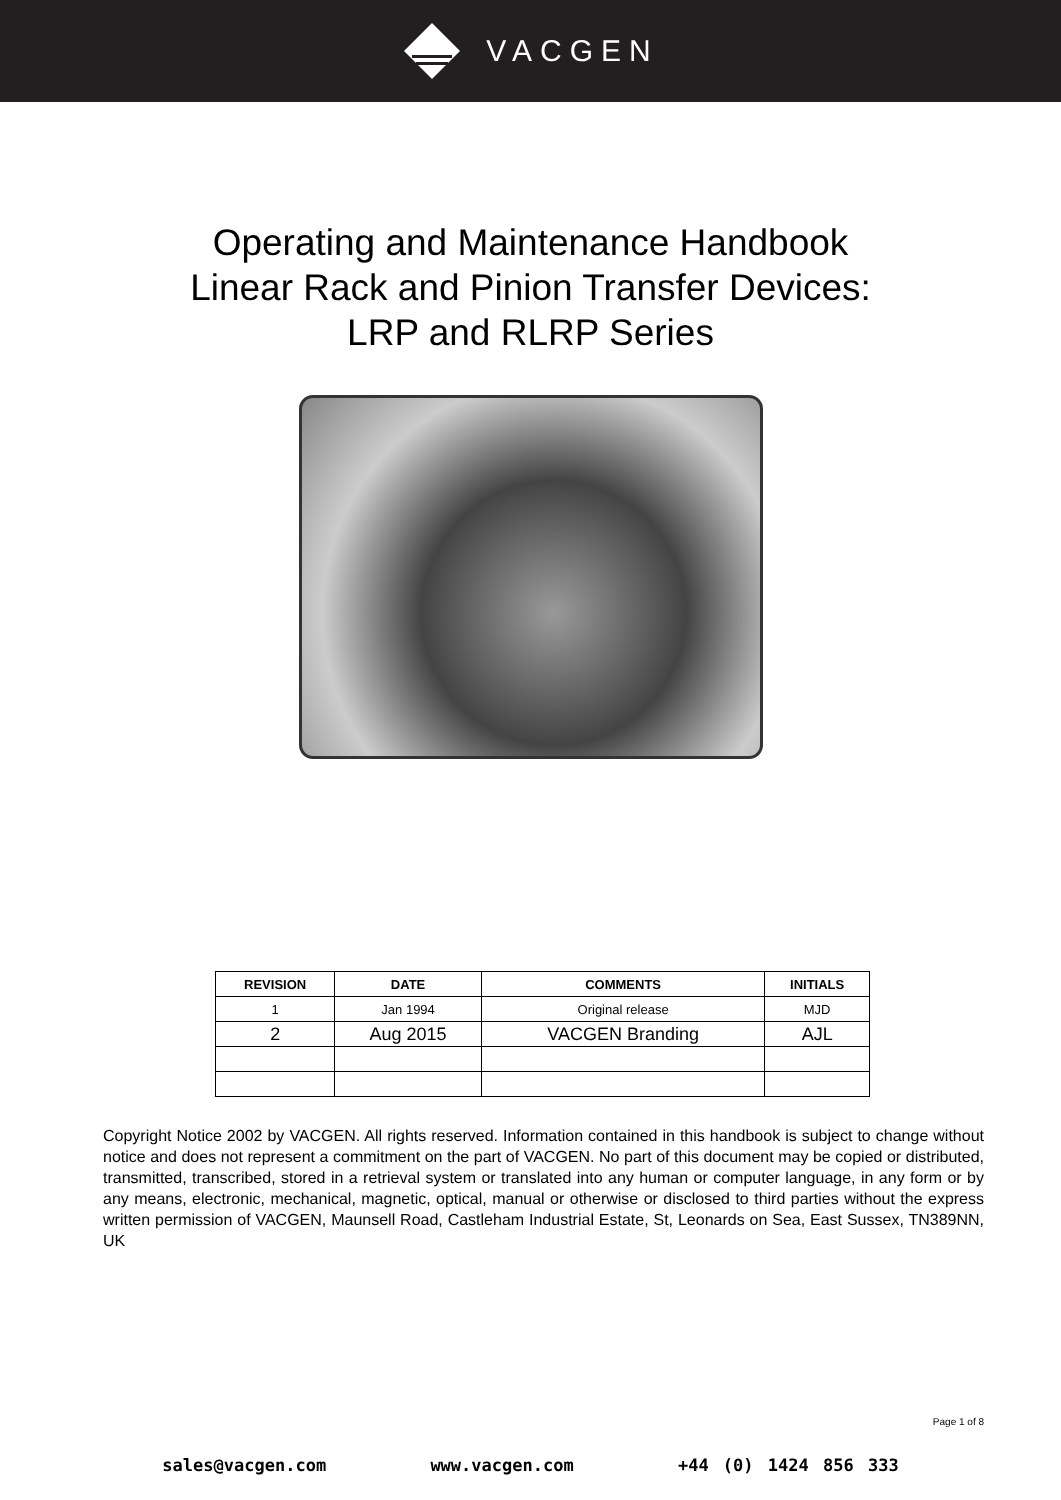VACGEN
Operating and Maintenance Handbook
Linear Rack and Pinion Transfer Devices:
LRP and RLRP Series
| REVISION | DATE | COMMENTS | INITIALS |
| --- | --- | --- | --- |
| 1 | Jan 1994 | Original release | MJD |
| 2 | Aug 2015 | VACGEN Branding | AJL |
Copyright Notice 2002 by VACGEN. All rights reserved. Information contained in this handbook is subject to change without notice and does not represent a commitment on the part of VACGEN. No part of this document may be copied or distributed, transmitted, transcribed, stored in a retrieval system or translated into any human or computer language, in any form or by any means, electronic, mechanical, magnetic, optical, manual or otherwise or disclosed to third parties without the express written permission of VACGEN, Maunsell Road, Castleham Industrial Estate, St, Leonards on Sea, East Sussex, TN389NN, UK
Page 1 of 8
sales@vacgen.com www.vacgen.com +44 (0) 1424 856 333